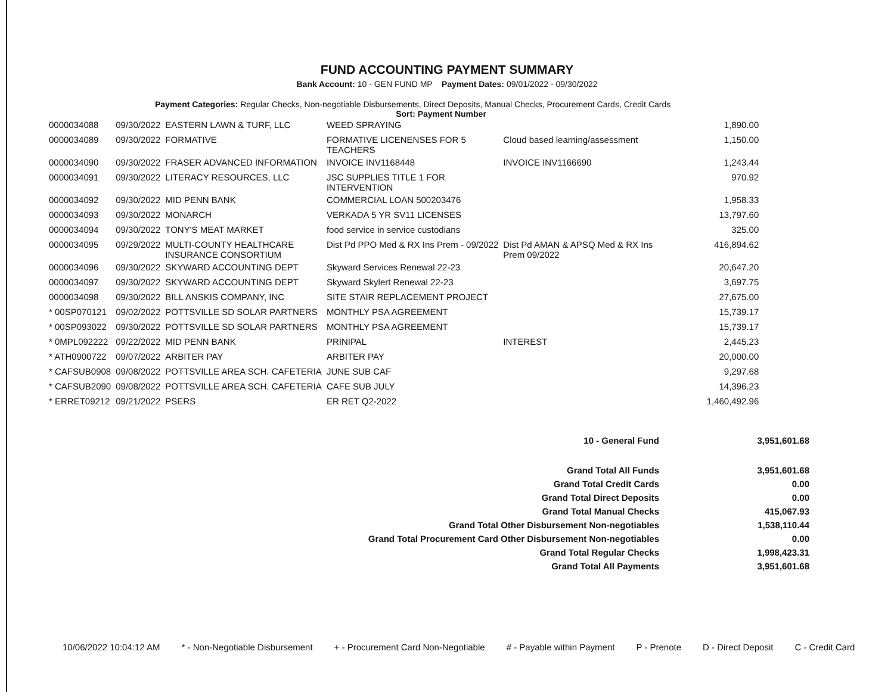FUND ACCOUNTING PAYMENT SUMMARY
Bank Account: 10 - GEN FUND MP Payment Dates: 09/01/2022 - 09/30/2022
Payment Categories: Regular Checks, Non-negotiable Disbursements, Direct Deposits, Manual Checks, Procurement Cards, Credit Cards
Sort: Payment Number
| 0000034088 | 09/30/2022 | EASTERN LAWN & TURF, LLC | WEED SPRAYING | | 1,890.00 |
| 0000034089 | 09/30/2022 | FORMATIVE | FORMATIVE LICENENSES FOR 5 TEACHERS | Cloud based learning/assessment | 1,150.00 |
| 0000034090 | 09/30/2022 | FRASER ADVANCED INFORMATION | INVOICE INV1168448 | INVOICE INV1166690 | 1,243.44 |
| 0000034091 | 09/30/2022 | LITERACY RESOURCES, LLC | JSC SUPPLIES TITLE 1 FOR INTERVENTION | | 970.92 |
| 0000034092 | 09/30/2022 | MID PENN BANK | COMMERCIAL LOAN 500203476 | | 1,958.33 |
| 0000034093 | 09/30/2022 | MONARCH | VERKADA 5 YR SV11 LICENSES | | 13,797.60 |
| 0000034094 | 09/30/2022 | TONY'S MEAT MARKET | food service in service custodians | | 325.00 |
| 0000034095 | 09/29/2022 | MULTI-COUNTY HEALTHCARE INSURANCE CONSORTIUM | Dist Pd PPO Med & RX Ins Prem - 09/2022 | Dist Pd AMAN & APSQ Med & RX Ins Prem 09/2022 | 416,894.62 |
| 0000034096 | 09/30/2022 | SKYWARD ACCOUNTING DEPT | Skyward Services Renewal 22-23 | | 20,647.20 |
| 0000034097 | 09/30/2022 | SKYWARD ACCOUNTING DEPT | Skyward Skylert Renewal 22-23 | | 3,697.75 |
| 0000034098 | 09/30/2022 | BILL ANSKIS COMPANY, INC | SITE STAIR REPLACEMENT PROJECT | | 27,675.00 |
| * 00SP070121 | 09/02/2022 | POTTSVILLE SD SOLAR PARTNERS | MONTHLY PSA AGREEMENT | | 15,739.17 |
| * 00SP093022 | 09/30/2022 | POTTSVILLE SD SOLAR PARTNERS | MONTHLY PSA AGREEMENT | | 15,739.17 |
| * 0MPL092222 | 09/22/2022 | MID PENN BANK | PRINIPAL | INTEREST | 2,445.23 |
| * ATH0900722 | 09/07/2022 | ARBITER PAY | ARBITER PAY | | 20,000.00 |
| * CAFSUB0908 | 09/08/2022 | POTTSVILLE AREA SCH. CAFETERIA | JUNE SUB CAF | | 9,297.68 |
| * CAFSUB2090 | 09/08/2022 | POTTSVILLE AREA SCH. CAFETERIA | CAFE SUB JULY | | 14,396.23 |
| * ERRET09212 | 09/21/2022 | PSERS | ER RET Q2-2022 | | 1,460,492.96 |
| 10 - General Fund | 3,951,601.68 |
| Grand Total All Funds | 3,951,601.68 |
| Grand Total Credit Cards | 0.00 |
| Grand Total Direct Deposits | 0.00 |
| Grand Total Manual Checks | 415,067.93 |
| Grand Total Other Disbursement Non-negotiables | 1,538,110.44 |
| Grand Total Procurement Card Other Disbursement Non-negotiables | 0.00 |
| Grand Total Regular Checks | 1,998,423.31 |
| Grand Total All Payments | 3,951,601.68 |
10/06/2022 10:04:12 AM * - Non-Negotiable Disbursement + - Procurement Card Non-Negotiable # - Payable within Payment P - Prenote D - Direct Deposit C - Credit Card